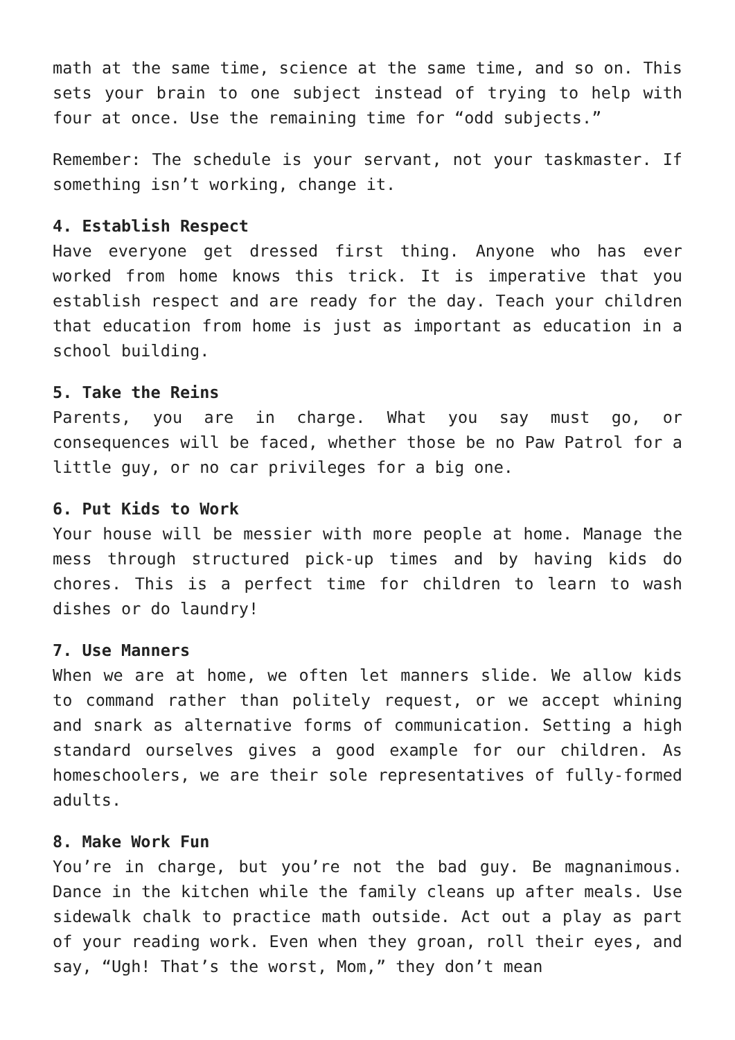math at the same time, science at the same time, and so on. This sets your brain to one subject instead of trying to help with four at once. Use the remaining time for “odd subjects.”
Remember: The schedule is your servant, not your taskmaster. If something isn’t working, change it.
4. Establish Respect
Have everyone get dressed first thing. Anyone who has ever worked from home knows this trick. It is imperative that you establish respect and are ready for the day. Teach your children that education from home is just as important as education in a school building.
5. Take the Reins
Parents, you are in charge. What you say must go, or consequences will be faced, whether those be no Paw Patrol for a little guy, or no car privileges for a big one.
6. Put Kids to Work
Your house will be messier with more people at home. Manage the mess through structured pick-up times and by having kids do chores. This is a perfect time for children to learn to wash dishes or do laundry!
7. Use Manners
When we are at home, we often let manners slide. We allow kids to command rather than politely request, or we accept whining and snark as alternative forms of communication. Setting a high standard ourselves gives a good example for our children. As homeschoolers, we are their sole representatives of fully-formed adults.
8. Make Work Fun
You’re in charge, but you’re not the bad guy. Be magnanimous. Dance in the kitchen while the family cleans up after meals. Use sidewalk chalk to practice math outside. Act out a play as part of your reading work. Even when they groan, roll their eyes, and say, “Ugh! That’s the worst, Mom,” they don’t mean